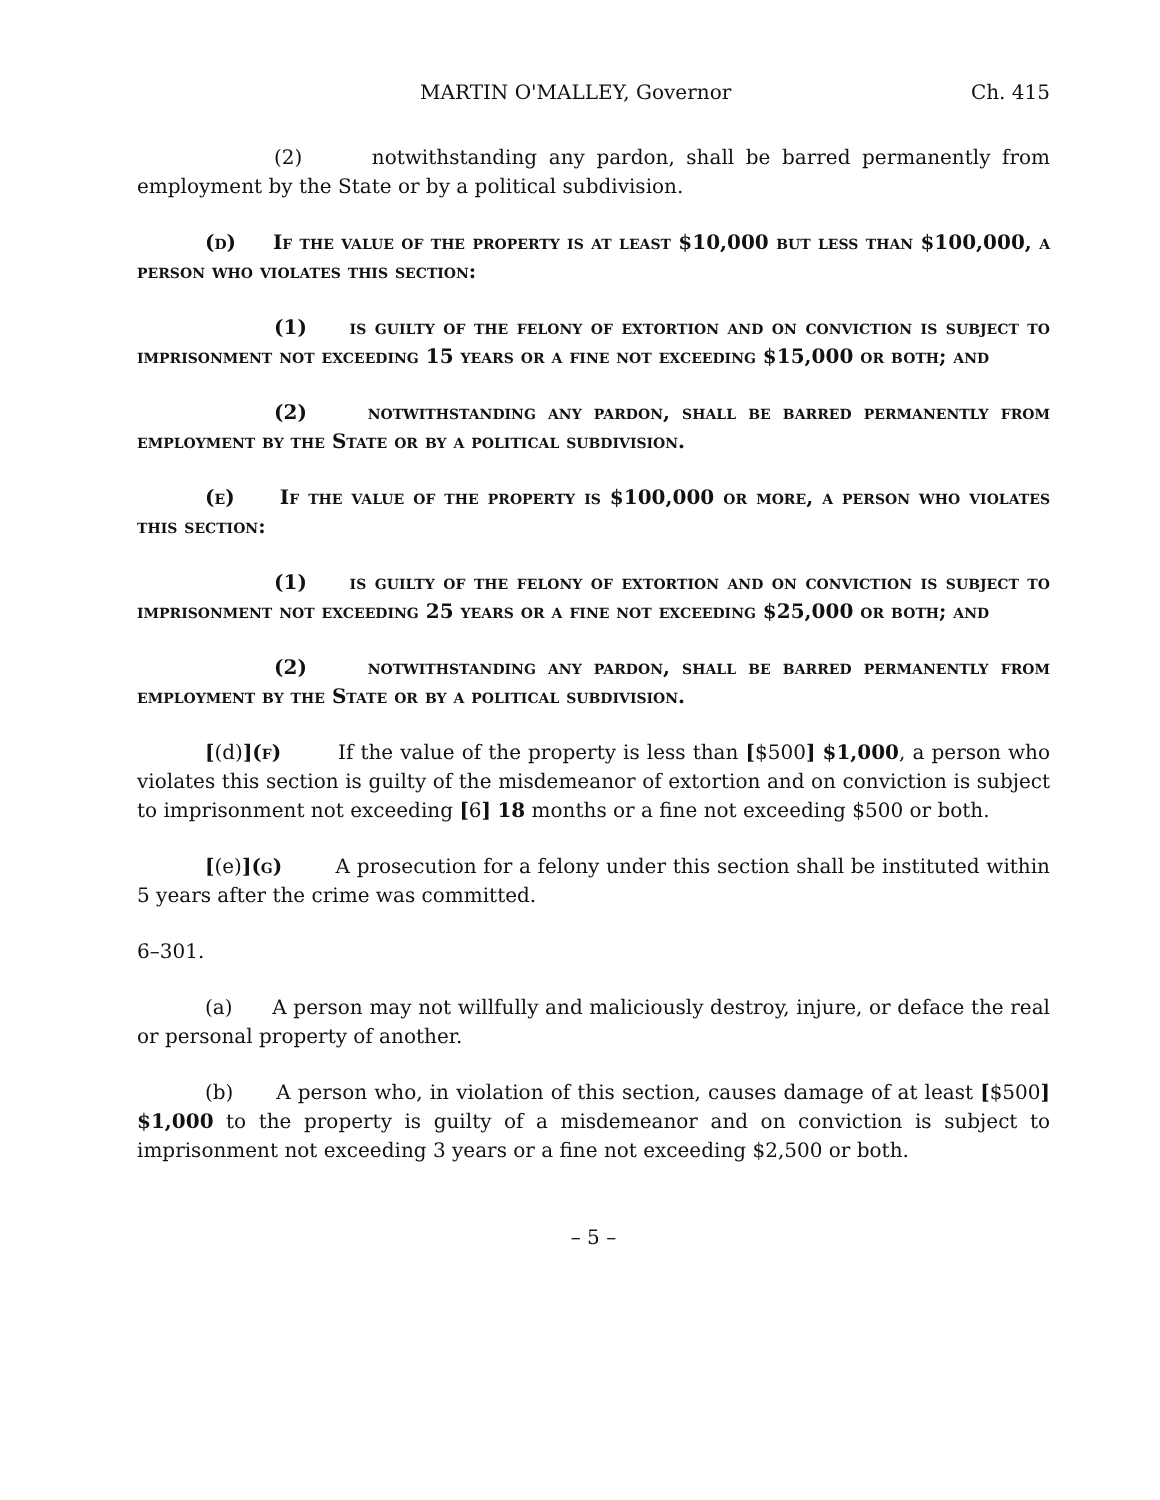MARTIN O'MALLEY, Governor Ch. 415
(2) notwithstanding any pardon, shall be barred permanently from employment by the State or by a political subdivision.
(d) If the value of the property is at least $10,000 but less than $100,000, a person who violates this section:
(1) is guilty of the felony of extortion and on conviction is subject to imprisonment not exceeding 15 years or a fine not exceeding $15,000 or both; and
(2) notwithstanding any pardon, shall be barred permanently from employment by the State or by a political subdivision.
(e) If the value of the property is $100,000 or more, a person who violates this section:
(1) is guilty of the felony of extortion and on conviction is subject to imprisonment not exceeding 25 years or a fine not exceeding $25,000 or both; and
(2) notwithstanding any pardon, shall be barred permanently from employment by the State or by a political subdivision.
[(d)](f) If the value of the property is less than [$500] $1,000, a person who violates this section is guilty of the misdemeanor of extortion and on conviction is subject to imprisonment not exceeding [6] 18 months or a fine not exceeding $500 or both.
[(e)](g) A prosecution for a felony under this section shall be instituted within 5 years after the crime was committed.
6–301.
(a) A person may not willfully and maliciously destroy, injure, or deface the real or personal property of another.
(b) A person who, in violation of this section, causes damage of at least [$500] $1,000 to the property is guilty of a misdemeanor and on conviction is subject to imprisonment not exceeding 3 years or a fine not exceeding $2,500 or both.
– 5 –